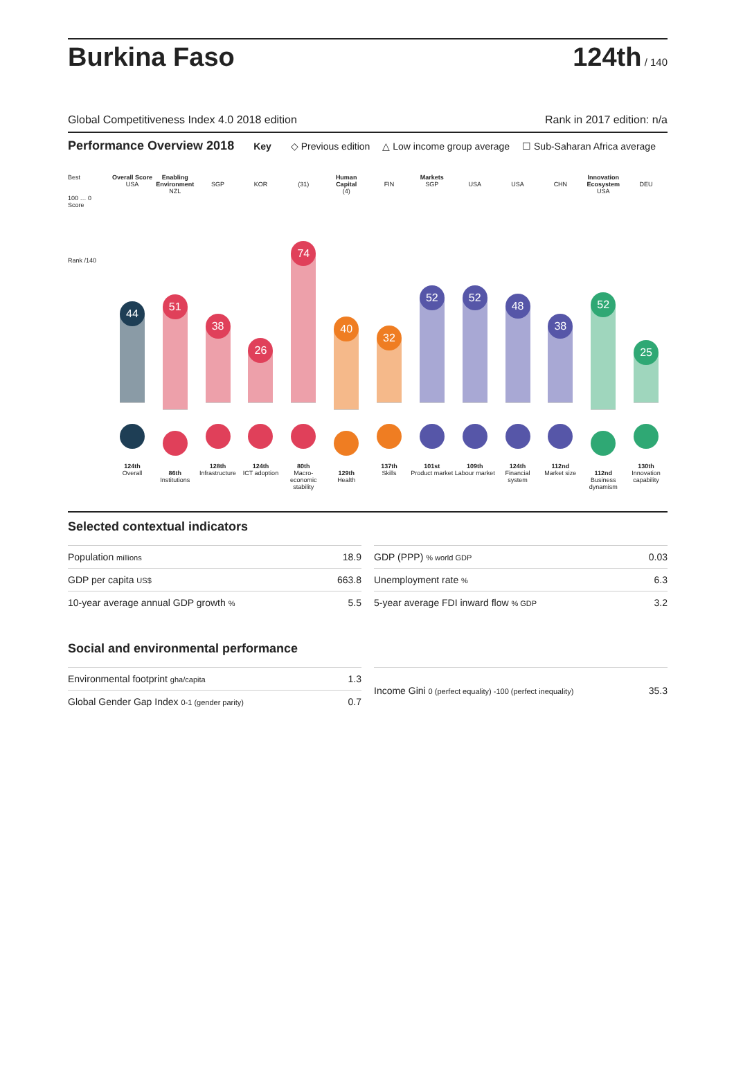Burkina Faso
124th / 140
Global Competitiveness Index 4.0 2018 edition Rank in 2017 edition: n/a
Performance Overview 2018 Key ◇ Previous edition △ Low income group average ☐ Sub-Saharan Africa average
Best
100 … 0
Score
Rank /140
Overall Score
USA
44
124th
Overall
Enabling Environment
NZL
51
86th
Institutions
SGP
38
128th
Infrastructure
KOR
26
124th
ICT adoption
(31)
74
80th
Macro-economic stability
Human Capital
(4)
40
129th
Health
FIN
32
137th
Skills
Markets
SGP
52
101st
Product market
USA
52
109th
Labour market
USA
48
124th
Financial system
CHN
38
112nd
Market size
Innovation Ecosystem
USA
52
112nd
Business dynamism
DEU
25
130th
Innovation capability
Selected contextual indicators
| Population millions | 18.9 |
| GDP per capita US$ | 663.8 |
| 10-year average annual GDP growth % | 5.5 |
| GDP (PPP) % world GDP | 0.03 |
| Unemployment rate % | 6.3 |
| 5-year average FDI inward flow % GDP | 3.2 |
Social and environmental performance
| Environmental footprint gha/capita | 1.3 |
| Global Gender Gap Index 0-1 (gender parity) | 0.7 |
| Income Gini 0 (perfect equality) -100 (perfect inequality) | 35.3 |